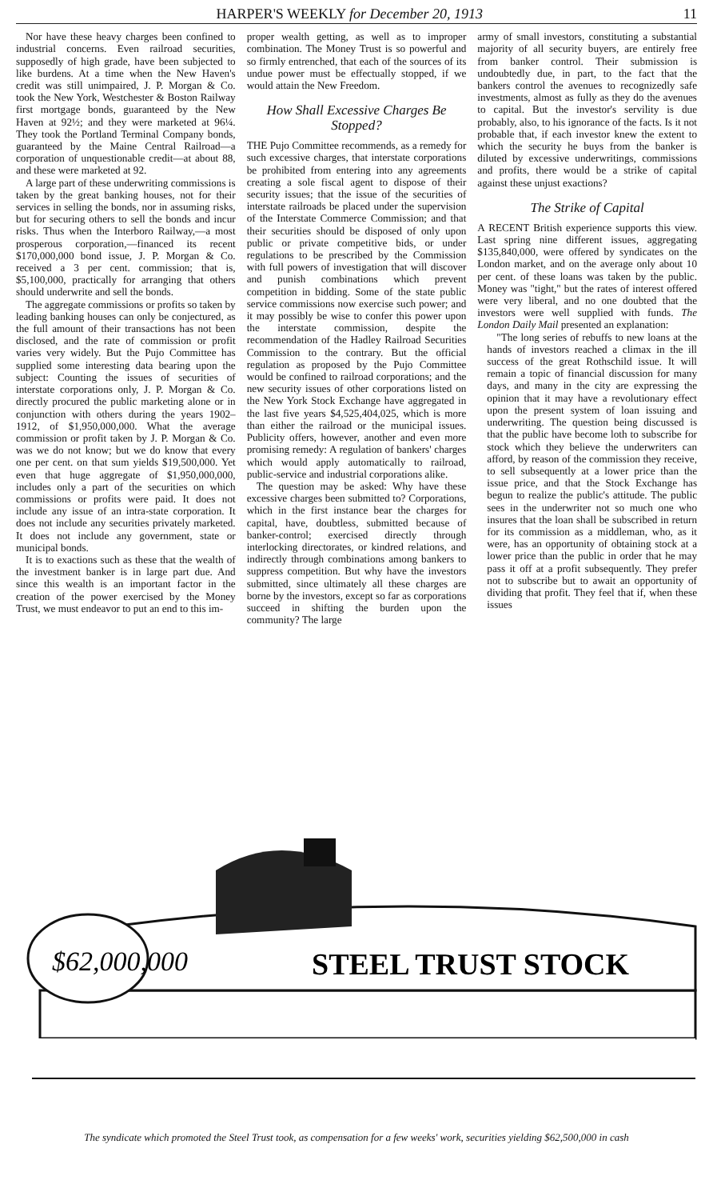HARPER'S WEEKLY for December 20, 1913 11
Nor have these heavy charges been confined to industrial concerns. Even railroad securities, supposedly of high grade, have been subjected to like burdens. At a time when the New Haven's credit was still unimpaired, J. P. Morgan & Co. took the New York, Westchester & Boston Railway first mortgage bonds, guaranteed by the New Haven at 92½; and they were marketed at 96¼. They took the Portland Terminal Company bonds, guaranteed by the Maine Central Railroad—a corporation of unquestionable credit—at about 88, and these were marketed at 92.
A large part of these underwriting commissions is taken by the great banking houses, not for their services in selling the bonds, nor in assuming risks, but for securing others to sell the bonds and incur risks. Thus when the Interboro Railway,—a most prosperous corporation,—financed its recent $170,000,000 bond issue, J. P. Morgan & Co. received a 3 per cent. commission; that is, $5,100,000, practically for arranging that others should underwrite and sell the bonds.
The aggregate commissions or profits so taken by leading banking houses can only be conjectured, as the full amount of their transactions has not been disclosed, and the rate of commission or profit varies very widely. But the Pujo Committee has supplied some interesting data bearing upon the subject: Counting the issues of securities of interstate corporations only, J. P. Morgan & Co. directly procured the public marketing alone or in conjunction with others during the years 1902–1912, of $1,950,000,000. What the average commission or profit taken by J. P. Morgan & Co. was we do not know; but we do know that every one per cent. on that sum yields $19,500,000. Yet even that huge aggregate of $1,950,000,000, includes only a part of the securities on which commissions or profits were paid. It does not include any issue of an intra-state corporation. It does not include any securities privately marketed. It does not include any government, state or municipal bonds.
It is to exactions such as these that the wealth of the investment banker is in large part due. And since this wealth is an important factor in the creation of the power exercised by the Money Trust, we must endeavor to put an end to this im-
proper wealth getting, as well as to improper combination. The Money Trust is so powerful and so firmly entrenched, that each of the sources of its undue power must be effectually stopped, if we would attain the New Freedom.
How Shall Excessive Charges Be Stopped?
THE Pujo Committee recommends, as a remedy for such excessive charges, that interstate corporations be prohibited from entering into any agreements creating a sole fiscal agent to dispose of their security issues; that the issue of the securities of interstate railroads be placed under the supervision of the Interstate Commerce Commission; and that their securities should be disposed of only upon public or private competitive bids, or under regulations to be prescribed by the Commission with full powers of investigation that will discover and punish combinations which prevent competition in bidding. Some of the state public service commissions now exercise such power; and it may possibly be wise to confer this power upon the interstate commission, despite the recommendation of the Hadley Railroad Securities Commission to the contrary. But the official regulation as proposed by the Pujo Committee would be confined to railroad corporations; and the new security issues of other corporations listed on the New York Stock Exchange have aggregated in the last five years $4,525,404,025, which is more than either the railroad or the municipal issues. Publicity offers, however, another and even more promising remedy: A regulation of bankers' charges which would apply automatically to railroad, public-service and industrial corporations alike.
The question may be asked: Why have these excessive charges been submitted to? Corporations, which in the first instance bear the charges for capital, have, doubtless, submitted because of banker-control; exercised directly through interlocking directorates, or kindred relations, and indirectly through combinations among bankers to suppress competition. But why have the investors submitted, since ultimately all these charges are borne by the investors, except so far as corporations succeed in shifting the burden upon the community? The large
army of small investors, constituting a substantial majority of all security buyers, are entirely free from banker control. Their submission is undoubtedly due, in part, to the fact that the bankers control the avenues to recognizedly safe investments, almost as fully as they do the avenues to capital. But the investor's servility is due probably, also, to his ignorance of the facts. Is it not probable that, if each investor knew the extent to which the security he buys from the banker is diluted by excessive underwritings, commissions and profits, there would be a strike of capital against these unjust exactions?
The Strike of Capital
A RECENT British experience supports this view. Last spring nine different issues, aggregating $135,840,000, were offered by syndicates on the London market, and on the average only about 10 per cent. of these loans was taken by the public. Money was "tight," but the rates of interest offered were very liberal, and no one doubted that the investors were well supplied with funds. The London Daily Mail presented an explanation:
"The long series of rebuffs to new loans at the hands of investors reached a climax in the ill success of the great Rothschild issue. It will remain a topic of financial discussion for many days, and many in the city are expressing the opinion that it may have a revolutionary effect upon the present system of loan issuing and underwriting. The question being discussed is that the public have become loth to subscribe for stock which they believe the underwriters can afford, by reason of the commission they receive, to sell subsequently at a lower price than the issue price, and that the Stock Exchange has begun to realize the public's attitude. The public sees in the underwriter not so much one who insures that the loan shall be subscribed in return for its commission as a middleman, who, as it were, has an opportunity of obtaining stock at a lower price than the public in order that he may pass it off at a profit subsequently. They prefer not to subscribe but to await an opportunity of dividing that profit. They feel that if, when these issues
$62,000,000
STEEL TRUST STOCK
The syndicate which promoted the Steel Trust took, as compensation for a few weeks' work, securities yielding $62,500,000 in cash